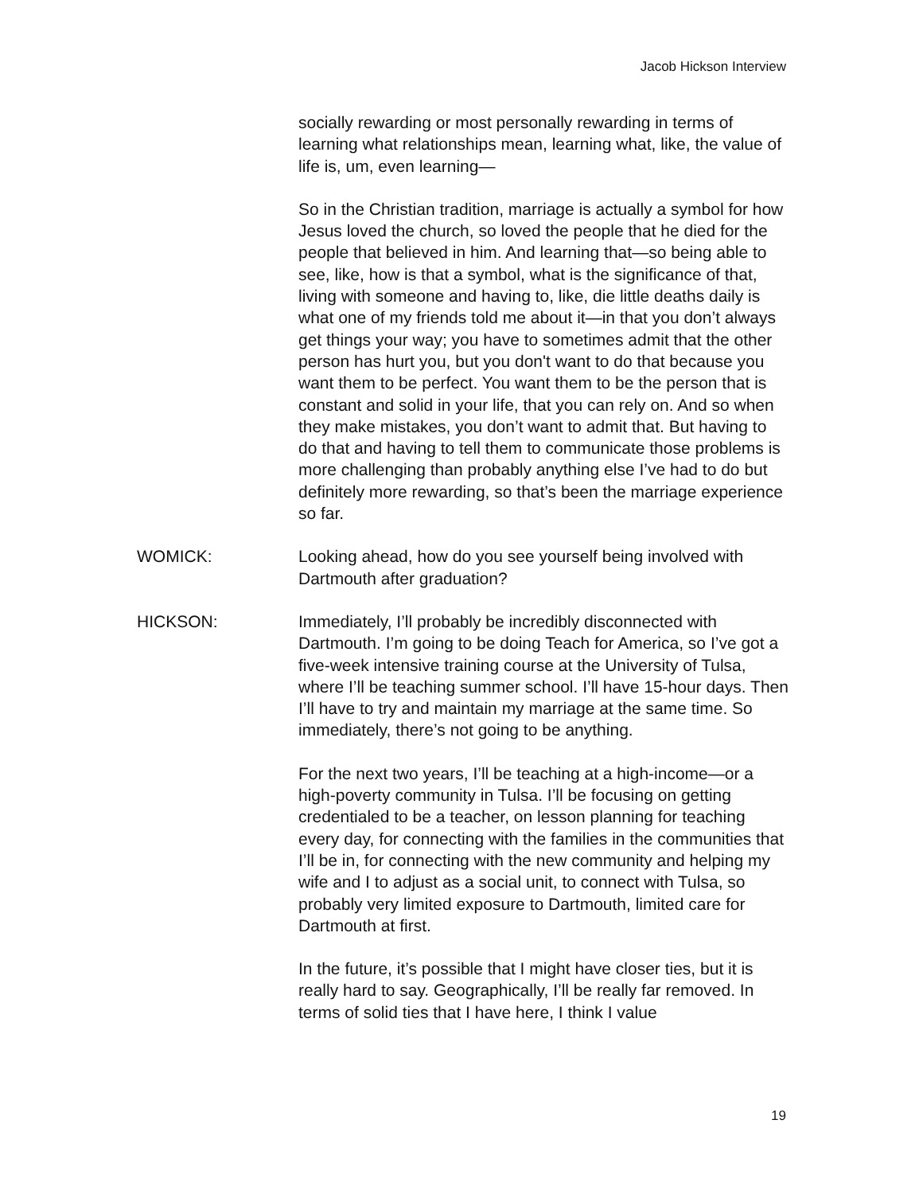Jacob Hickson Interview
socially rewarding or most personally rewarding in terms of learning what relationships mean, learning what, like, the value of life is, um, even learning—
So in the Christian tradition, marriage is actually a symbol for how Jesus loved the church, so loved the people that he died for the people that believed in him. And learning that—so being able to see, like, how is that a symbol, what is the significance of that, living with someone and having to, like, die little deaths daily is what one of my friends told me about it—in that you don’t always get things your way; you have to sometimes admit that the other person has hurt you, but you don't want to do that because you want them to be perfect. You want them to be the person that is constant and solid in your life, that you can rely on. And so when they make mistakes, you don’t want to admit that. But having to do that and having to tell them to communicate those problems is more challenging than probably anything else I’ve had to do but definitely more rewarding, so that’s been the marriage experience so far.
WOMICK: Looking ahead, how do you see yourself being involved with Dartmouth after graduation?
HICKSON: Immediately, I’ll probably be incredibly disconnected with Dartmouth. I’m going to be doing Teach for America, so I’ve got a five-week intensive training course at the University of Tulsa, where I’ll be teaching summer school. I’ll have 15-hour days. Then I’ll have to try and maintain my marriage at the same time. So immediately, there’s not going to be anything.
For the next two years, I’ll be teaching at a high-income—or a high-poverty community in Tulsa. I’ll be focusing on getting credentialed to be a teacher, on lesson planning for teaching every day, for connecting with the families in the communities that I’ll be in, for connecting with the new community and helping my wife and I to adjust as a social unit, to connect with Tulsa, so probably very limited exposure to Dartmouth, limited care for Dartmouth at first.
In the future, it’s possible that I might have closer ties, but it is really hard to say. Geographically, I’ll be really far removed. In terms of solid ties that I have here, I think I value
19